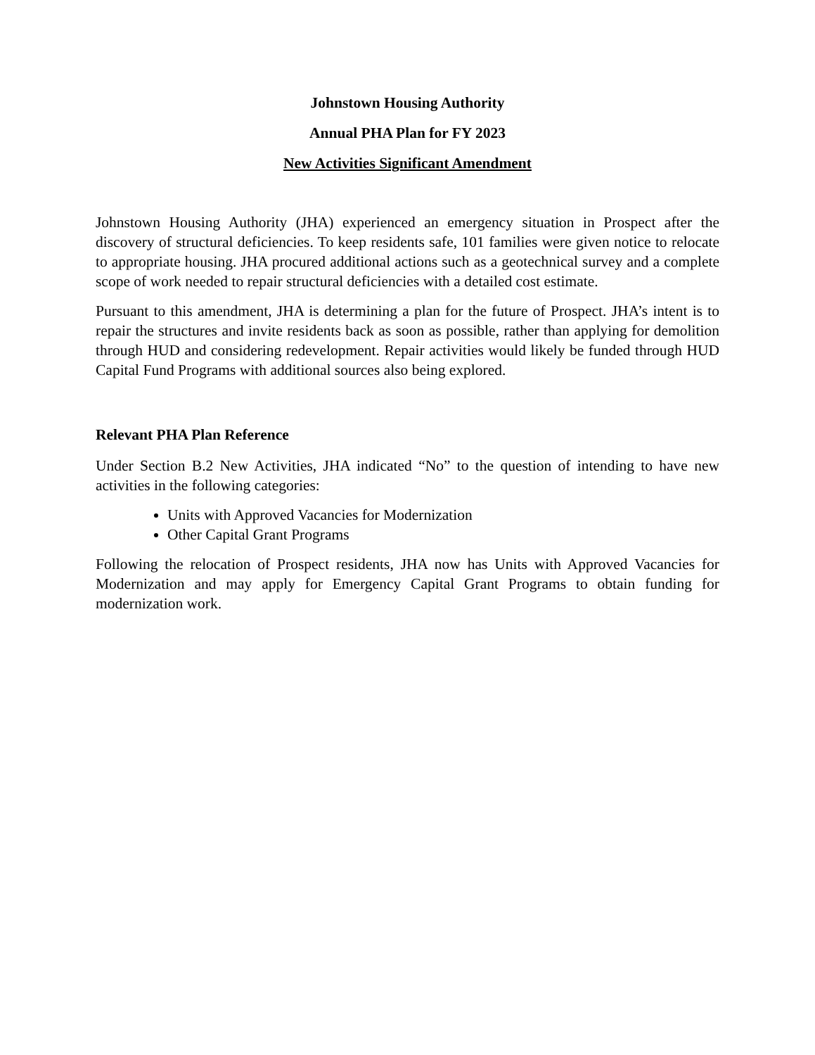Johnstown Housing Authority
Annual PHA Plan for FY 2023
New Activities Significant Amendment
Johnstown Housing Authority (JHA) experienced an emergency situation in Prospect after the discovery of structural deficiencies. To keep residents safe, 101 families were given notice to relocate to appropriate housing. JHA procured additional actions such as a geotechnical survey and a complete scope of work needed to repair structural deficiencies with a detailed cost estimate.
Pursuant to this amendment, JHA is determining a plan for the future of Prospect. JHA’s intent is to repair the structures and invite residents back as soon as possible, rather than applying for demolition through HUD and considering redevelopment. Repair activities would likely be funded through HUD Capital Fund Programs with additional sources also being explored.
Relevant PHA Plan Reference
Under Section B.2 New Activities, JHA indicated “No” to the question of intending to have new activities in the following categories:
Units with Approved Vacancies for Modernization
Other Capital Grant Programs
Following the relocation of Prospect residents, JHA now has Units with Approved Vacancies for Modernization and may apply for Emergency Capital Grant Programs to obtain funding for modernization work.